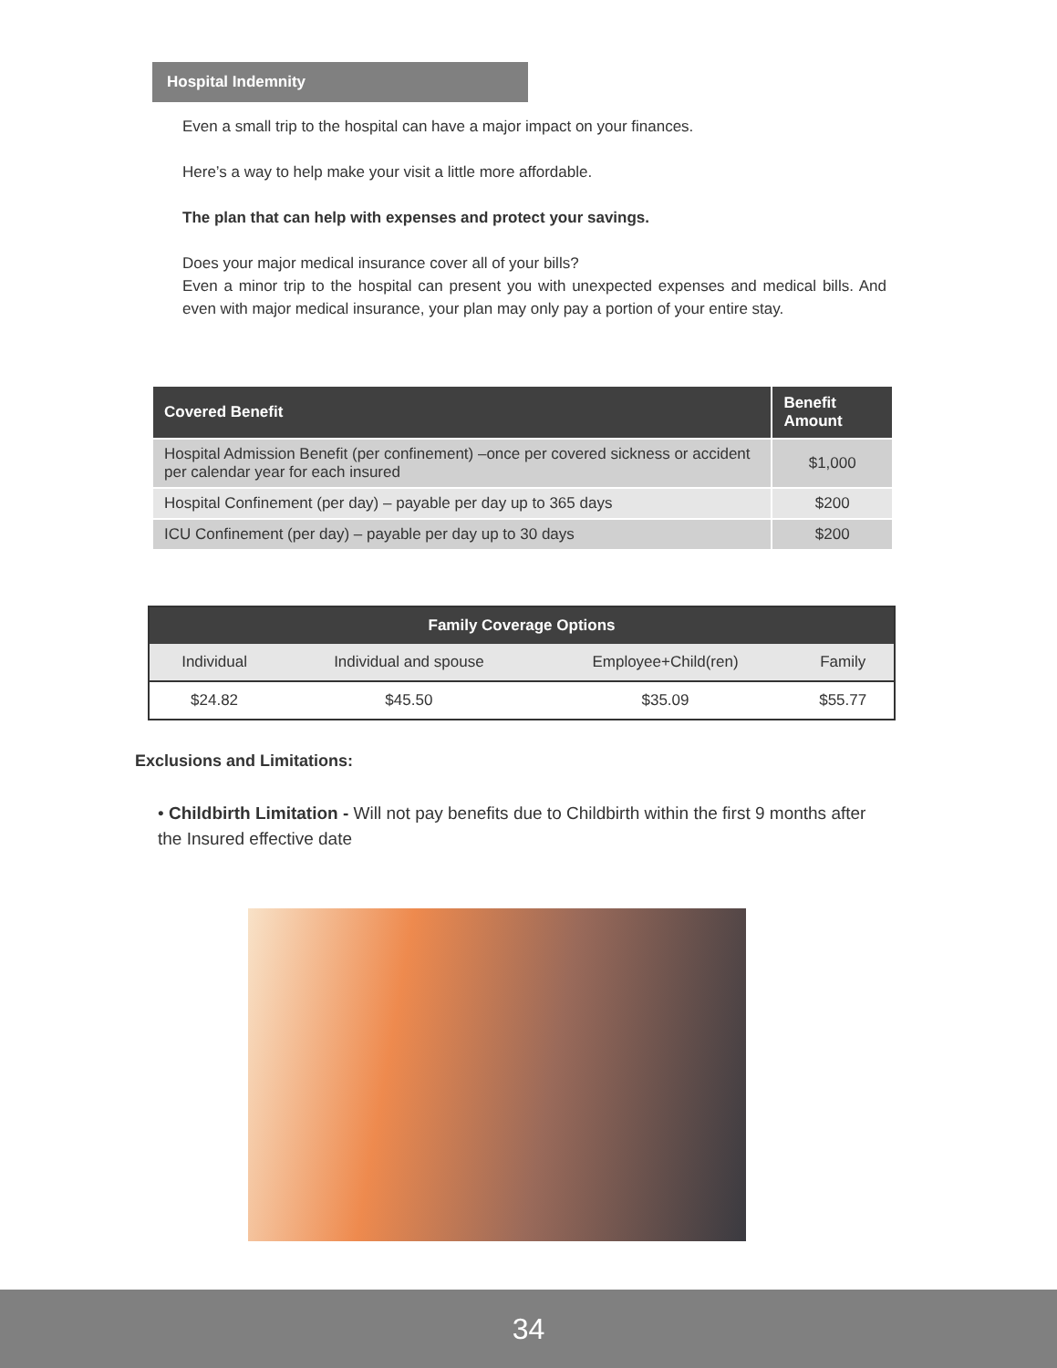Hospital Indemnity
Even a small trip to the hospital can have a major impact on your finances.
Here’s a way to help make your visit a little more affordable.
The plan that can help with expenses and protect your savings.
Does your major medical insurance cover all of your bills?
Even a minor trip to the hospital can present you with unexpected expenses and medical bills. And even with major medical insurance, your plan may only pay a portion of your entire stay.
| Covered Benefit | Benefit Amount |
| --- | --- |
| Hospital Admission Benefit (per confinement) –once per covered sickness or accident per calendar year for each insured | $1,000 |
| Hospital Confinement (per day) – payable per day up to 365 days | $200 |
| ICU Confinement (per day) – payable per day up to 30 days | $200 |
| Family Coverage Options | | | |
| --- | --- | --- | --- |
| Individual | Individual and spouse | Employee+Child(ren) | Family |
| $24.82 | $45.50 | $35.09 | $55.77 |
Exclusions and Limitations:
• Childbirth Limitation - Will not pay benefits due to Childbirth within the first 9 months after the Insured effective date
34